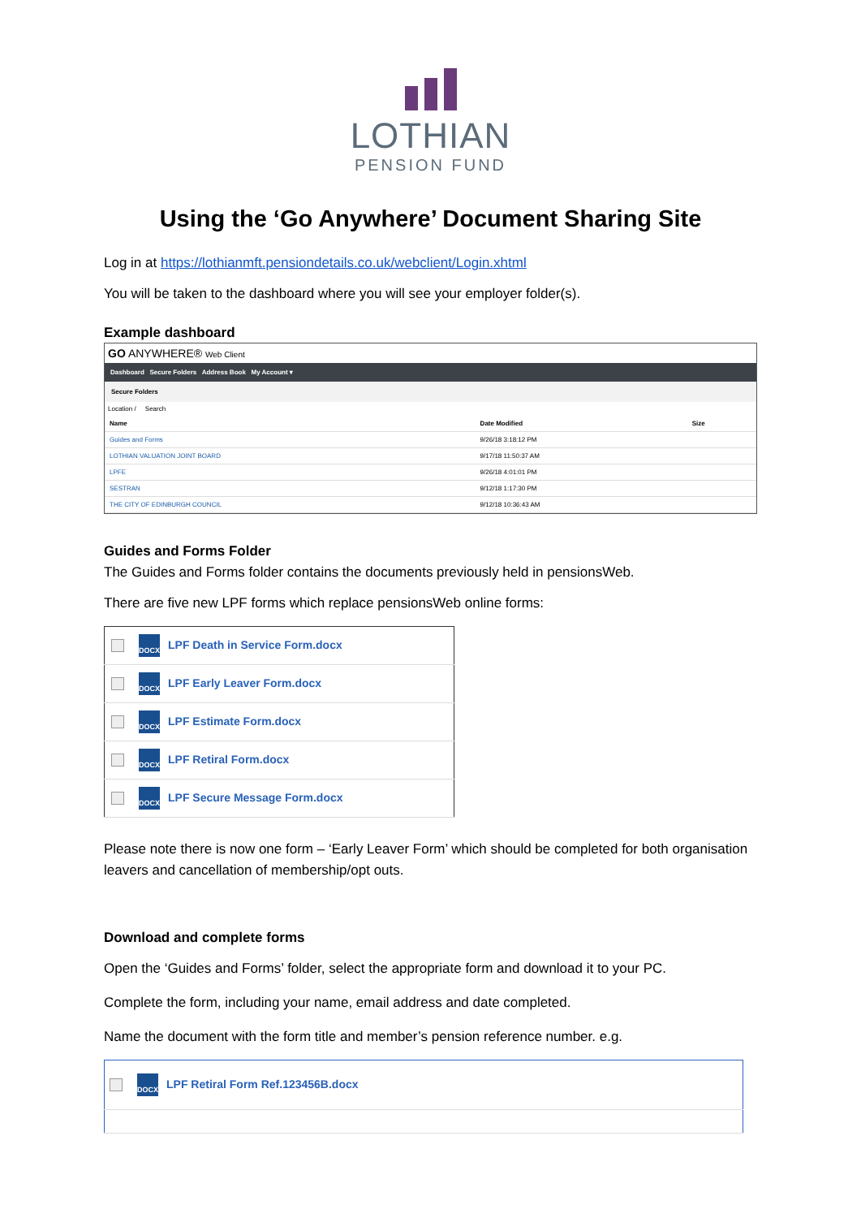LOTHIAN
PENSION FUND
Using the ‘Go Anywhere’ Document Sharing Site
Log in at https://lothianmft.pensiondetails.co.uk/webclient/Login.xhtml
You will be taken to the dashboard where you will see your employer folder(s).
Example dashboard
GO ANYWHERE® Web Client
Dashboard Secure Folders Address Book My Account ▾
Secure Folders
Location / Search
| Name | Date Modified | Size |
| --- | --- | --- |
| Guides and Forms | 9/26/18 3:18:12 PM | |
| LOTHIAN VALUATION JOINT BOARD | 9/17/18 11:50:37 AM | |
| LPFE | 9/26/18 4:01:01 PM | |
| SESTRAN | 9/12/18 1:17:30 PM | |
| THE CITY OF EDINBURGH COUNCIL | 9/12/18 10:36:43 AM | |
Guides and Forms Folder
The Guides and Forms folder contains the documents previously held in pensionsWeb.
There are five new LPF forms which replace pensionsWeb online forms:
| DOCX LPF Death in Service Form.docx |
| DOCX LPF Early Leaver Form.docx |
| DOCX LPF Estimate Form.docx |
| DOCX LPF Retiral Form.docx |
| DOCX LPF Secure Message Form.docx |
Please note there is now one form – ‘Early Leaver Form’ which should be completed for both organisation leavers and cancellation of membership/opt outs.
Download and complete forms
Open the ‘Guides and Forms’ folder, select the appropriate form and download it to your PC.
Complete the form, including your name, email address and date completed.
Name the document with the form title and member’s pension reference number. e.g.
| DOCX LPF Retiral Form Ref.123456B.docx |